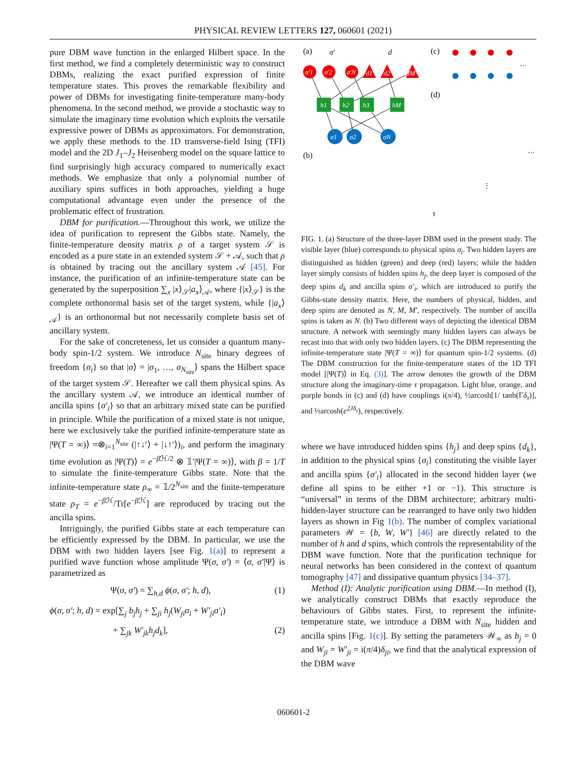PHYSICAL REVIEW LETTERS 127, 060601 (2021)
pure DBM wave function in the enlarged Hilbert space. In the first method, we find a completely deterministic way to construct DBMs, realizing the exact purified expression of finite temperature states. This proves the remarkable flexibility and power of DBMs for investigating finite-temperature many-body phenomena. In the second method, we provide a stochastic way to simulate the imaginary time evolution which exploits the versatile expressive power of DBMs as approximators. For demonstration, we apply these methods to the 1D transverse-field Ising (TFI) model and the 2D J<sub>1</sub>–J<sub>2</sub> Heisenberg model on the square lattice to find surprisingly high accuracy compared to numerically exact methods. We emphasize that only a polynomial number of auxiliary spins suffices in both approaches, yielding a huge computational advantage even under the presence of the problematic effect of frustration.
DBM for purification.—Throughout this work, we utilize the idea of purification to represent the Gibbs state. Namely, the finite-temperature density matrix ρ of a target system 𝒮 is encoded as a pure state in an extended system 𝒮 + 𝒜, such that ρ is obtained by tracing out the ancillary system 𝒜 [45]. For instance, the purification of an infinite-temperature state can be generated by the superposition ∑<sub>x</sub> |x⟩<sub>𝒮</sub>|a<sub>x</sub>⟩<sub>𝒜</sub>, where {|x⟩<sub>𝒮</sub>} is the complete orthonormal basis set of the target system, while {|a<sub>x</sub>⟩<sub>𝒜</sub>} is an orthonormal but not necessarily complete basis set of ancillary system.
For the sake of concreteness, let us consider a quantum many-body spin-1/2 system. We introduce N<sub>site</sub> binary degrees of freedom {σ<sub>i</sub>} so that |σ⟩ = |σ<sub>1</sub>, …, σ<sub>N<sub>site</sub></sub>⟩ spans the Hilbert space of the target system 𝒮. Hereafter we call them physical spins. As the ancillary system 𝒜, we introduce an identical number of ancilla spins {σ′<sub>i</sub>} so that an arbitrary mixed state can be purified in principle. While the purification of a mixed state is not unique, here we exclusively take the purified infinite-temperature state as |Ψ(T = ∞)⟩ =⊗<sub>i=1</sub><sup>N<sub>site</sub></sup> (|↑↓′⟩ + |↓↑′⟩)<sub>i</sub>, and perform the imaginary time evolution as |Ψ(T)⟩ = e<sup>−β ℋ/2</sup> ⊗ 𝟙′|Ψ(T = ∞)⟩, with β = 1/T to simulate the finite-temperature Gibbs state. Note that the infinite-temperature state ρ<sub>∞</sub> = 𝟙/2<sup>N<sub>site</sub></sup> and the finite-temperature state ρ<sub>T</sub> = e<sup>−β ℋ</sup>/Tr[e<sup>−β ℋ</sup>] are reproduced by tracing out the ancilla spins.
Intriguingly, the purified Gibbs state at each temperature can be efficiently expressed by the DBM. In particular, we use the DBM with two hidden layers [see Fig. 1(a)] to represent a purified wave function whose amplitude Ψ(σ, σ′) = ⟨σ, σ′|Ψ⟩ is parametrized as
Ψ(σ, σ′) = ∑<sub>h,d</sub> ϕ(σ, σ′; h, d), (1)
ϕ(σ, σ′; h, d) = exp[∑<sub>j</sub> b<sub>j</sub>h<sub>j</sub> + ∑<sub>ji</sub> h<sub>j</sub>(W<sub>ji</sub>σ<sub>i</sub> + W′<sub>ji</sub>σ′<sub>i</sub>)
+ ∑<sub>jk</sub> W′<sub>jk</sub>h<sub>j</sub>d<sub>k</sub>], (2)
(a)
(b)
(c)
(d)
σ′1
σ′2
σ′N
d1
d2
dM′
h1
h2
h3
hM
σ1
σ2
σN
σ′
d
τ
…
…
⋮
FIG. 1. (a) Structure of the three-layer DBM used in the present study. The visible layer (blue) corresponds to physical spins σ<sub>i</sub>. Two hidden layers are distinguished as hidden (green) and deep (red) layers; while the hidden layer simply consists of hidden spins h<sub>j</sub>, the deep layer is composed of the deep spins d<sub>k</sub> and ancilla spins σ′<sub>i</sub>, which are introduced to purify the Gibbs-state density matrix. Here, the numbers of physical, hidden, and deep spins are denoted as N, M, M′, respectively. The number of ancilla spins is taken as N. (b) Two different ways of depicting the identical DBM structure. A network with seemingly many hidden layers can always be recast into that with only two hidden layers. (c) The DBM representing the infinite-temperature state |Ψ(T = ∞)⟩ for quantum spin-1/2 systems. (d) The DBM construction for the finite-temperature states of the 1D TFI model [|Ψ(T)⟩ in Eq. (3)]. The arrow denotes the growth of the DBM structure along the imaginary-time τ propagation. Light blue, orange, and purple bonds in (c) and (d) have couplings i(π/4), ½arcosh[1/ tanh(Γδ<sub>τ</sub>)], and ½arcosh(e<sup>2Jδ<sub>τ</sub></sup>), respectively.
where we have introduced hidden spins {h<sub>j</sub>} and deep spins {d<sub>k</sub>}, in addition to the physical spins {σ<sub>i</sub>} constituting the visible layer and ancilla spins {σ′<sub>i</sub>} allocated in the second hidden layer (we define all spins to be either +1 or −1). This structure is “universal” in terms of the DBM architecture; arbitrary multi-hidden-layer structure can be rearranged to have only two hidden layers as shown in Fig 1(b). The number of complex variational parameters 𝒲 = {b, W, W′} [46] are directly related to the number of h and d spins, which controls the representability of the DBM wave function. Note that the purification technique for neural networks has been considered in the context of quantum tomography [47] and dissipative quantum physics [34–37].
Method (I): Analytic purification using DBM.—In method (I), we analytically construct DBMs that exactly reproduce the behaviours of Gibbs states. First, to represent the infinite-temperature state, we introduce a DBM with N<sub>site</sub> hidden and ancilla spins [Fig. 1(c)]. By setting the parameters 𝒲<sub>∞</sub> as b<sub>j</sub> = 0 and W<sub>ji</sub> = W′<sub>ji</sub> = i(π/4)δ<sub>ji</sub>, we find that the analytical expression of the DBM wave
060601-2